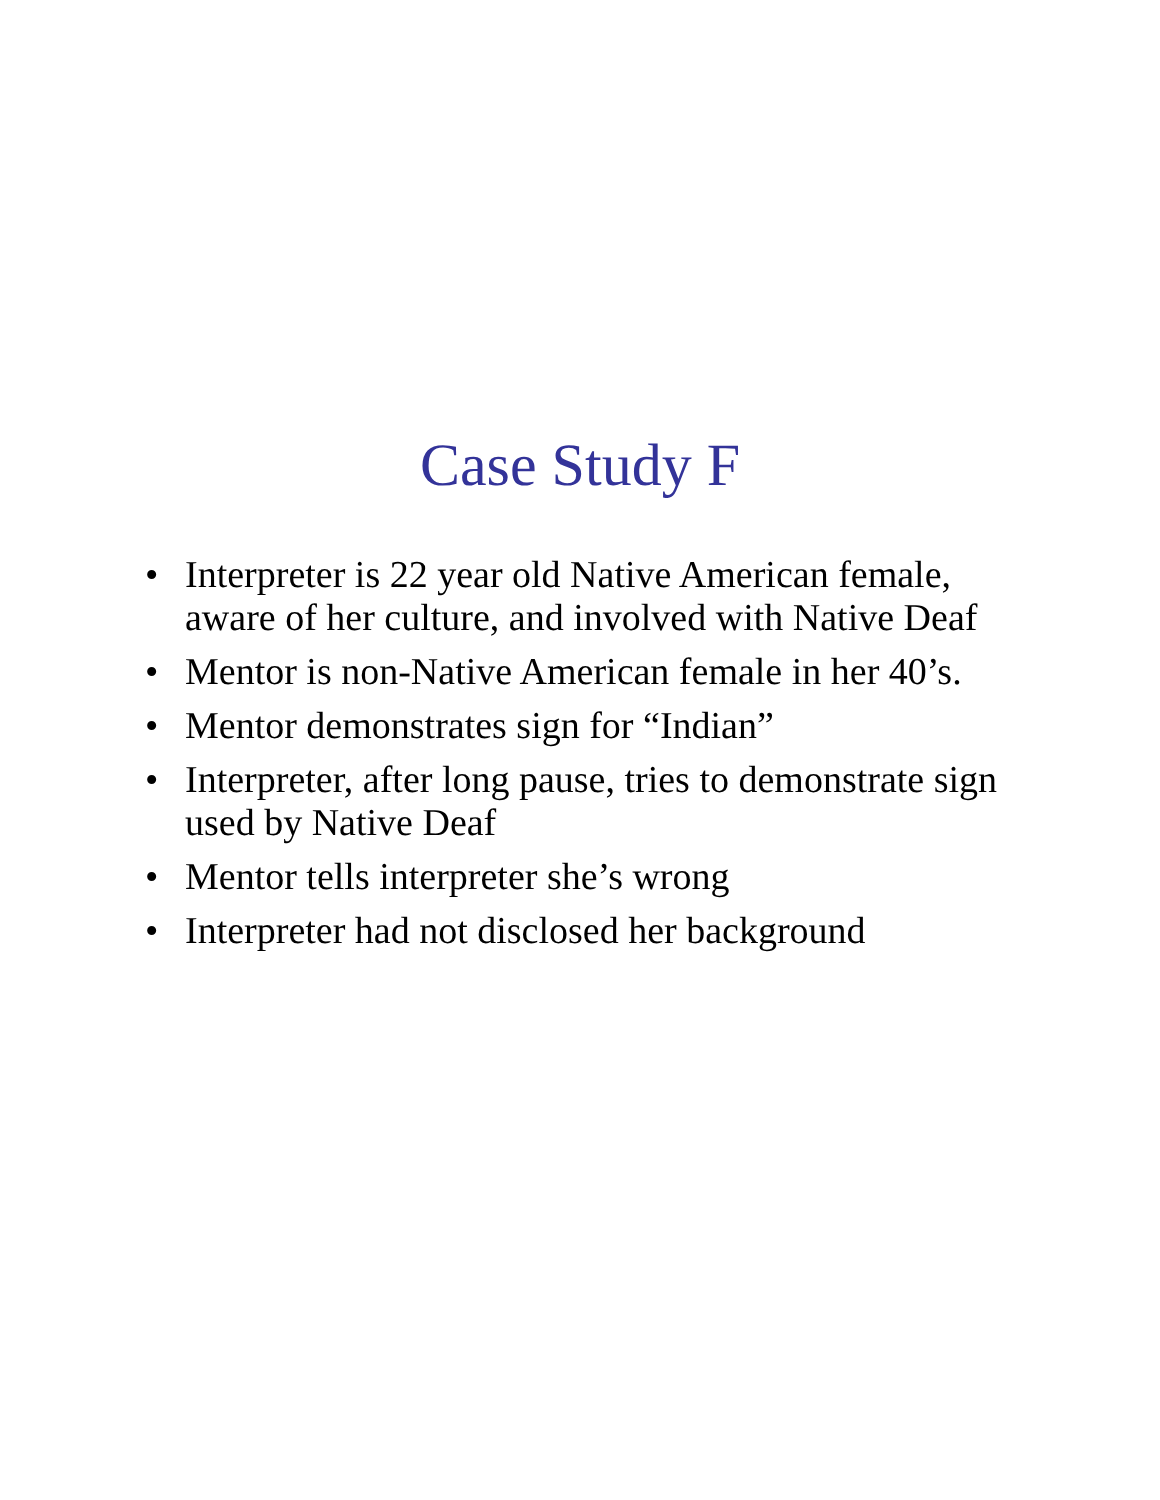Case Study F
• Interpreter is 22 year old Native American female, aware of her culture, and involved with Native Deaf
• Mentor is non-Native American female in her 40’s.
• Mentor demonstrates sign for “Indian”
• Interpreter, after long pause, tries to demonstrate sign used by Native Deaf
• Mentor tells interpreter she’s wrong
• Interpreter had not disclosed her background